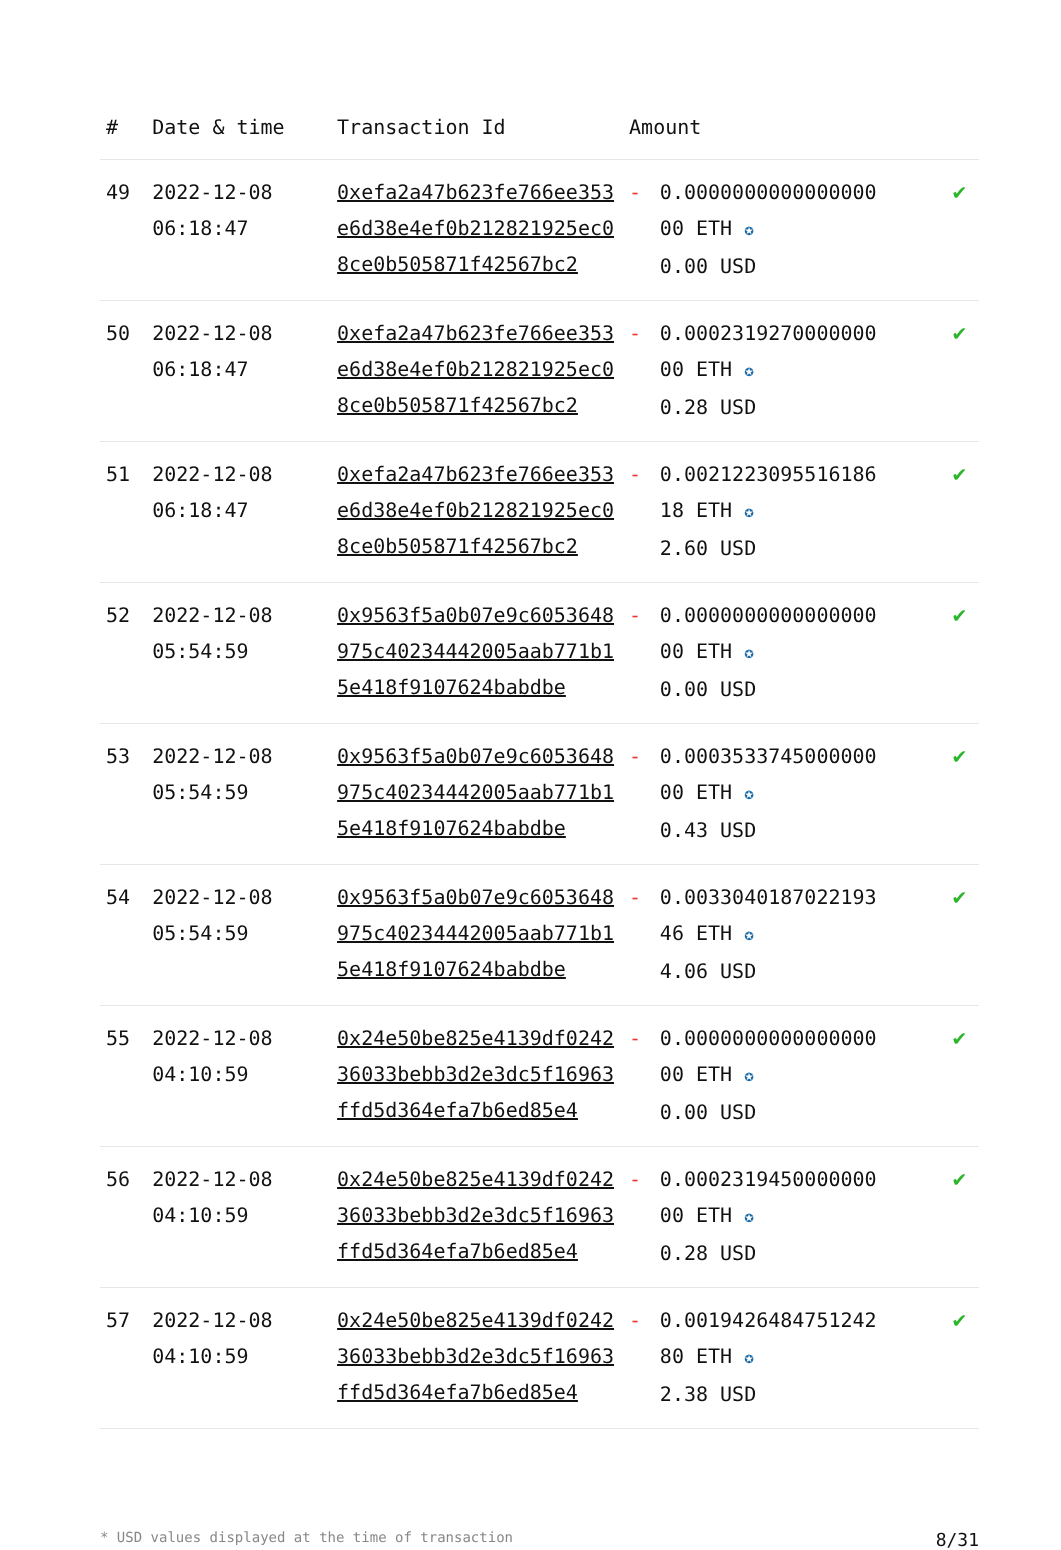| # | Date & time | Transaction Id | Amount | | |
| --- | --- | --- | --- | --- | --- |
| 49 | 2022-12-08 06:18:47 | 0xefa2a47b623fe766ee353e6d38e4ef0b212821925ec08ce0b505871f42567bc2 | - | 0.0000000000000000 00 ETH ✪ 0.00 USD | ✔ |
| 50 | 2022-12-08 06:18:47 | 0xefa2a47b623fe766ee353e6d38e4ef0b212821925ec08ce0b505871f42567bc2 | - | 0.0002319270000000 00 ETH ✪ 0.28 USD | ✔ |
| 51 | 2022-12-08 06:18:47 | 0xefa2a47b623fe766ee353e6d38e4ef0b212821925ec08ce0b505871f42567bc2 | - | 0.0021223095516186 18 ETH ✪ 2.60 USD | ✔ |
| 52 | 2022-12-08 05:54:59 | 0x9563f5a0b07e9c6053648975c40234442005aab771b15e418f9107624babdbe | - | 0.0000000000000000 00 ETH ✪ 0.00 USD | ✔ |
| 53 | 2022-12-08 05:54:59 | 0x9563f5a0b07e9c6053648975c40234442005aab771b15e418f9107624babdbe | - | 0.0003533745000000 00 ETH ✪ 0.43 USD | ✔ |
| 54 | 2022-12-08 05:54:59 | 0x9563f5a0b07e9c6053648975c40234442005aab771b15e418f9107624babdbe | - | 0.0033040187022193 46 ETH ✪ 4.06 USD | ✔ |
| 55 | 2022-12-08 04:10:59 | 0x24e50be825e4139df024236033bebb3d2e3dc5f16963ffd5d364efa7b6ed85e4 | - | 0.0000000000000000 00 ETH ✪ 0.00 USD | ✔ |
| 56 | 2022-12-08 04:10:59 | 0x24e50be825e4139df024236033bebb3d2e3dc5f16963ffd5d364efa7b6ed85e4 | - | 0.0002319450000000 00 ETH ✪ 0.28 USD | ✔ |
| 57 | 2022-12-08 04:10:59 | 0x24e50be825e4139df024236033bebb3d2e3dc5f16963ffd5d364efa7b6ed85e4 | - | 0.0019426484751242 80 ETH ✪ 2.38 USD | ✔ |
* USD values displayed at the time of transaction 8/31